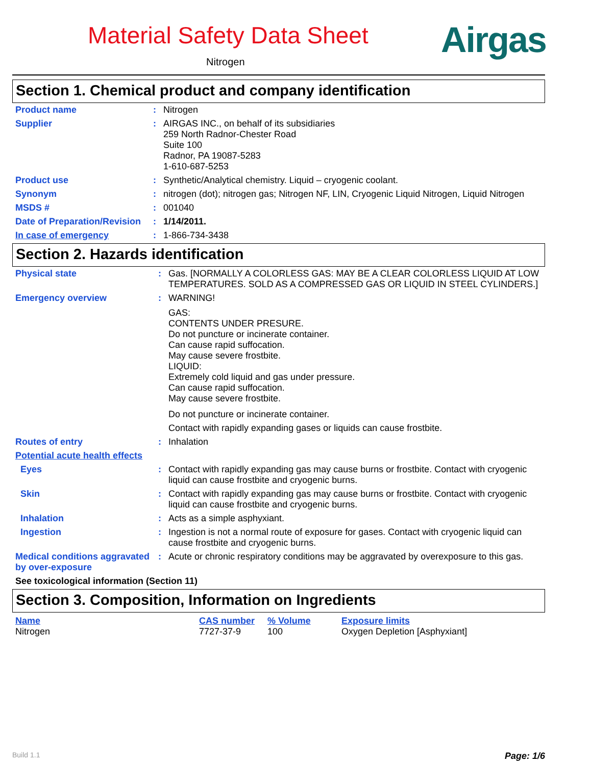Material Safety Data Sheet
Nitrogen
Airgas
Section 1. Chemical product and company identification
| Product name | : | Nitrogen |
| Supplier | : | AIRGAS INC., on behalf of its subsidiaries 259 North Radnor-Chester Road Suite 100 Radnor, PA 19087-5283 1-610-687-5253 |
| Product use | : | Synthetic/Analytical chemistry. Liquid – cryogenic coolant. |
| Synonym | : | nitrogen (dot); nitrogen gas; Nitrogen NF, LIN, Cryogenic Liquid Nitrogen, Liquid Nitrogen |
| MSDS # | : | 001040 |
| Date of Preparation/Revision | : | 1/14/2011. |
| In case of emergency | : | 1-866-734-3438 |
Section 2. Hazards identification
| Physical state | : | Gas. [NORMALLY A COLORLESS GAS: MAY BE A CLEAR COLORLESS LIQUID AT LOW TEMPERATURES. SOLD AS A COMPRESSED GAS OR LIQUID IN STEEL CYLINDERS.] |
| Emergency overview | : | WARNING! GAS: CONTENTS UNDER PRESURE. Do not puncture or incinerate container. Can cause rapid suffocation. May cause severe frostbite. LIQUID: Extremely cold liquid and gas under pressure. Can cause rapid suffocation. May cause severe frostbite. Do not puncture or incinerate container. Contact with rapidly expanding gases or liquids can cause frostbite. |
| Routes of entry | : | Inhalation |
| Potential acute health effects | | |
| Eyes | : | Contact with rapidly expanding gas may cause burns or frostbite. Contact with cryogenic liquid can cause frostbite and cryogenic burns. |
| Skin | : | Contact with rapidly expanding gas may cause burns or frostbite. Contact with cryogenic liquid can cause frostbite and cryogenic burns. |
| Inhalation | : | Acts as a simple asphyxiant. |
| Ingestion | : | Ingestion is not a normal route of exposure for gases. Contact with cryogenic liquid can cause frostbite and cryogenic burns. |
| Medical conditions aggravated by over-exposure | : | Acute or chronic respiratory conditions may be aggravated by overexposure to this gas. |
| See toxicological information (Section 11) | | |
Section 3. Composition, Information on Ingredients
| Name | CAS number | % Volume | Exposure limits |
| --- | --- | --- | --- |
| Nitrogen | 7727-37-9 | 100 | Oxygen Depletion [Asphyxiant] |
Build 1.1 Page: 1/6